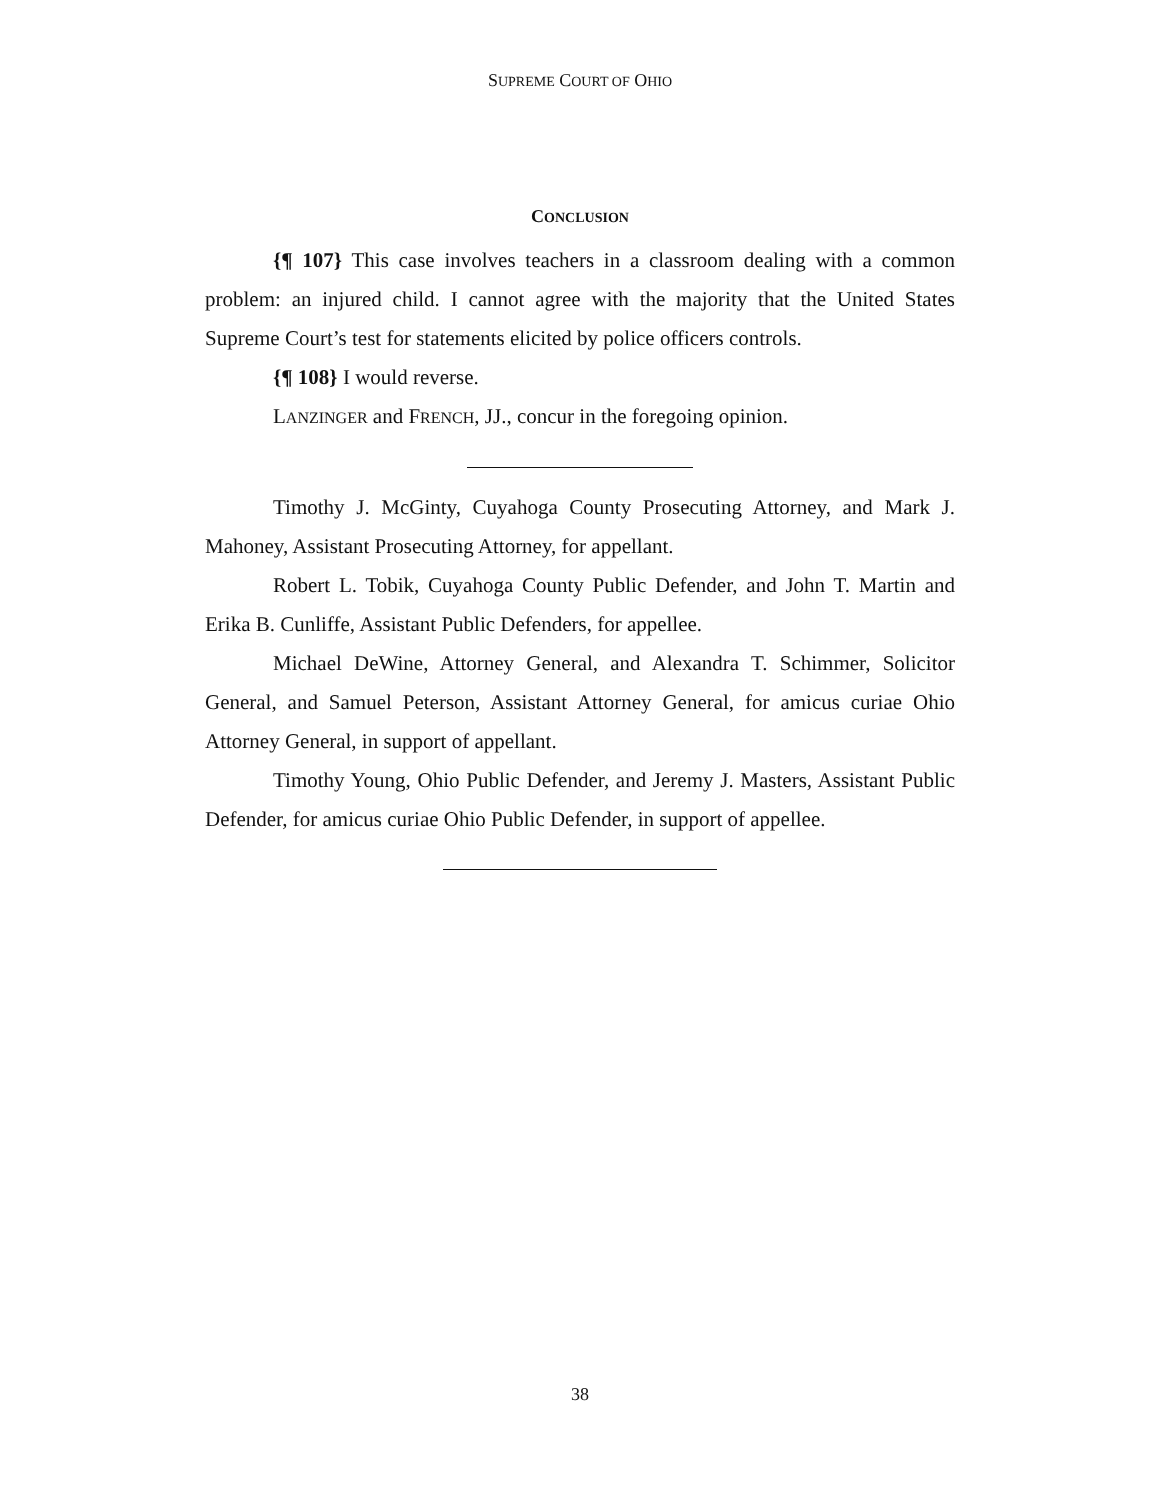SUPREME COURT OF OHIO
CONCLUSION
{¶ 107} This case involves teachers in a classroom dealing with a common problem: an injured child. I cannot agree with the majority that the United States Supreme Court’s test for statements elicited by police officers controls.
{¶ 108} I would reverse.
LANZINGER and FRENCH, JJ., concur in the foregoing opinion.
Timothy J. McGinty, Cuyahoga County Prosecuting Attorney, and Mark J. Mahoney, Assistant Prosecuting Attorney, for appellant.
Robert L. Tobik, Cuyahoga County Public Defender, and John T. Martin and Erika B. Cunliffe, Assistant Public Defenders, for appellee.
Michael DeWine, Attorney General, and Alexandra T. Schimmer, Solicitor General, and Samuel Peterson, Assistant Attorney General, for amicus curiae Ohio Attorney General, in support of appellant.
Timothy Young, Ohio Public Defender, and Jeremy J. Masters, Assistant Public Defender, for amicus curiae Ohio Public Defender, in support of appellee.
38